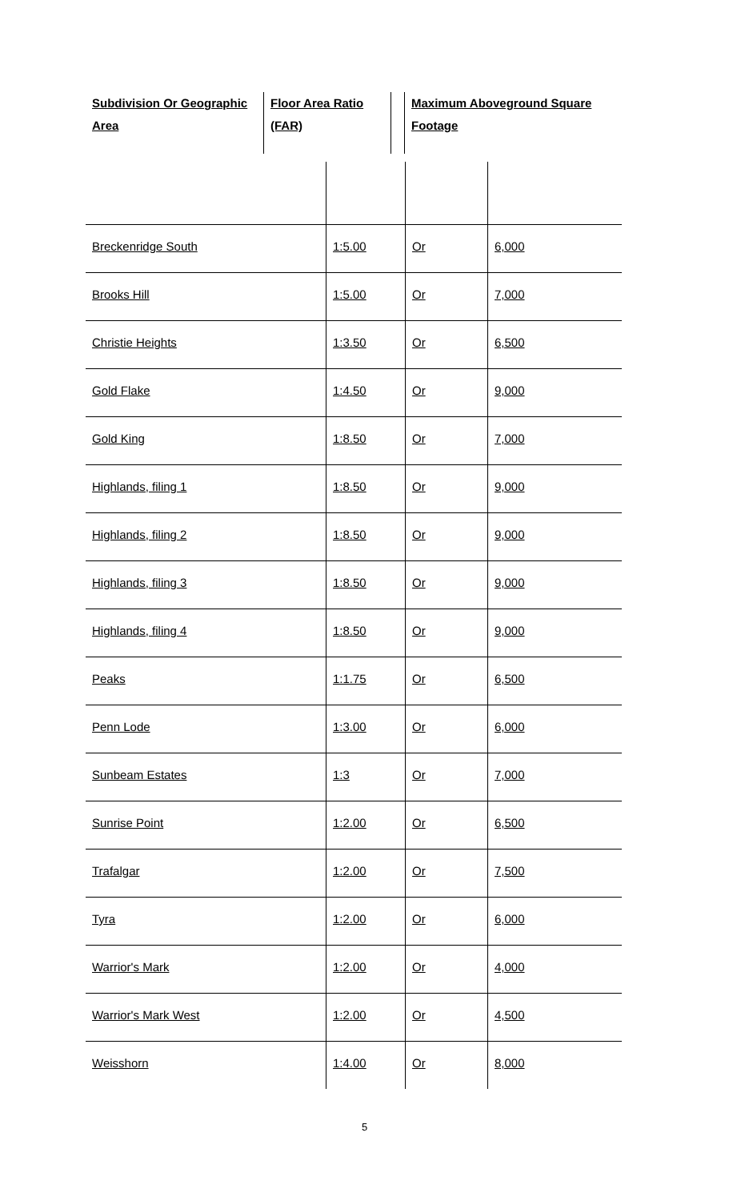Subdivision Or Geographic Area
Floor Area Ratio (FAR)
Maximum Aboveground Square Footage
| Breckenridge South | 1:5.00 | Or | 6,000 |
| Brooks Hill | 1:5.00 | Or | 7,000 |
| Christie Heights | 1:3.50 | Or | 6,500 |
| Gold Flake | 1:4.50 | Or | 9,000 |
| Gold King | 1:8.50 | Or | 7,000 |
| Highlands, filing 1 | 1:8.50 | Or | 9,000 |
| Highlands, filing 2 | 1:8.50 | Or | 9,000 |
| Highlands, filing 3 | 1:8.50 | Or | 9,000 |
| Highlands, filing 4 | 1:8.50 | Or | 9,000 |
| Peaks | 1:1.75 | Or | 6,500 |
| Penn Lode | 1:3.00 | Or | 6,000 |
| Sunbeam Estates | 1:3 | Or | 7,000 |
| Sunrise Point | 1:2.00 | Or | 6,500 |
| Trafalgar | 1:2.00 | Or | 7,500 |
| Tyra | 1:2.00 | Or | 6,000 |
| Warrior's Mark | 1:2.00 | Or | 4,000 |
| Warrior's Mark West | 1:2.00 | Or | 4,500 |
| Weisshorn | 1:4.00 | Or | 8,000 |
5